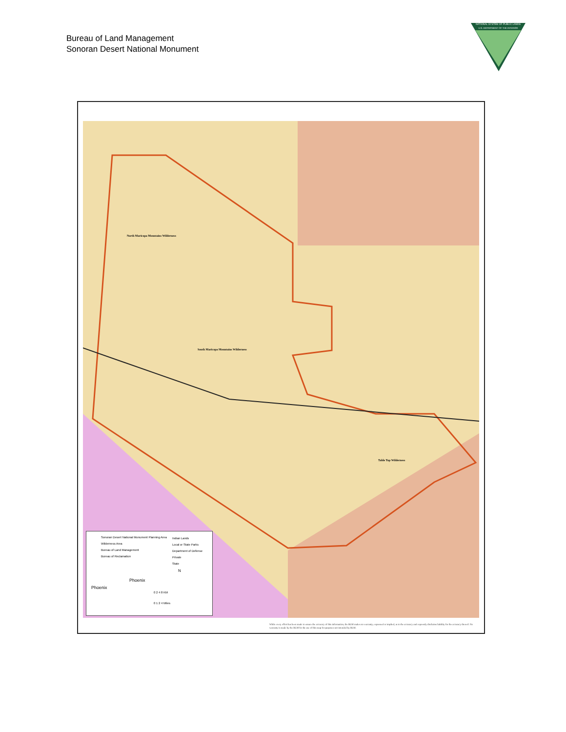Bureau of Land Management
Sonoran Desert National Monument
NATIONAL SYSTEM OF PUBLIC LANDS
U.S. DEPARTMENT OF THE INTERIOR
North Maricopa Mountains Wilderness
South Maricopa Mountains Wilderness
Table Top Wilderness
Sonoran Desert National Monument Planning Area
Wilderness Area
Bureau of Land Management
Bureau of Reclamation
Indian Lands
Local or State Parks
Department of Defense
Private
State
Phoenix
Phoenix
N
0 2 4 8 KM
0 1 2 4 Miles
While every effort has been made to ensure the accuracy of this information, the BLM makes no warranty, expressed or implied, as to the accuracy and expressly disclaims liability for the accuracy thereof. No warranty is made by the BLM for the use of this map for purposes not intended by BLM.